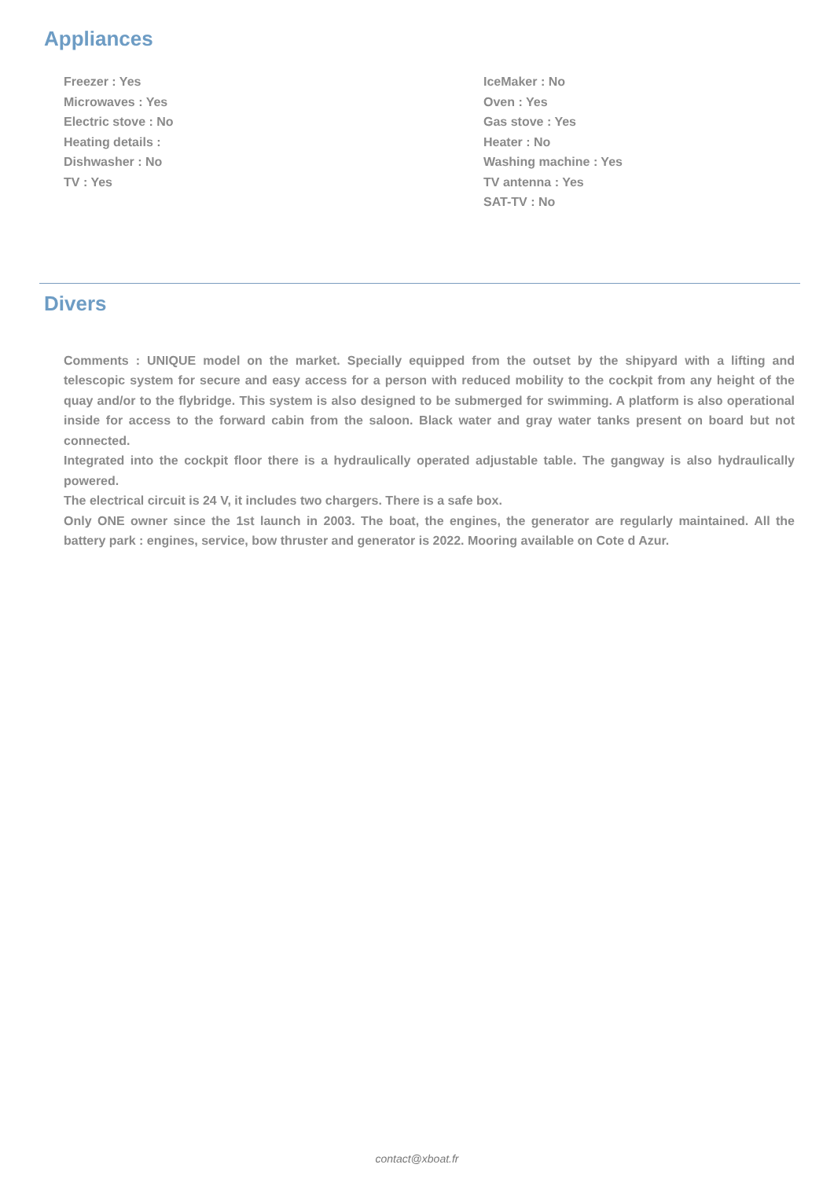Appliances
Freezer : Yes
IceMaker : No
Microwaves : Yes
Oven : Yes
Electric stove : No
Gas stove : Yes
Heating details :
Heater : No
Dishwasher : No
Washing machine : Yes
TV : Yes
TV antenna : Yes
SAT-TV : No
Divers
Comments : UNIQUE model on the market. Specially equipped from the outset by the shipyard with a lifting and telescopic system for secure and easy access for a person with reduced mobility to the cockpit from any height of the quay and/or to the flybridge. This system is also designed to be submerged for swimming. A platform is also operational inside for access to the forward cabin from the saloon. Black water and gray water tanks present on board but not connected.
Integrated into the cockpit floor there is a hydraulically operated adjustable table. The gangway is also hydraulically powered.
The electrical circuit is 24 V, it includes two chargers. There is a safe box.
Only ONE owner since the 1st launch in 2003. The boat, the engines, the generator are regularly maintained. All the battery park : engines, service, bow thruster and generator is 2022. Mooring available on Cote d Azur.
contact@xboat.fr